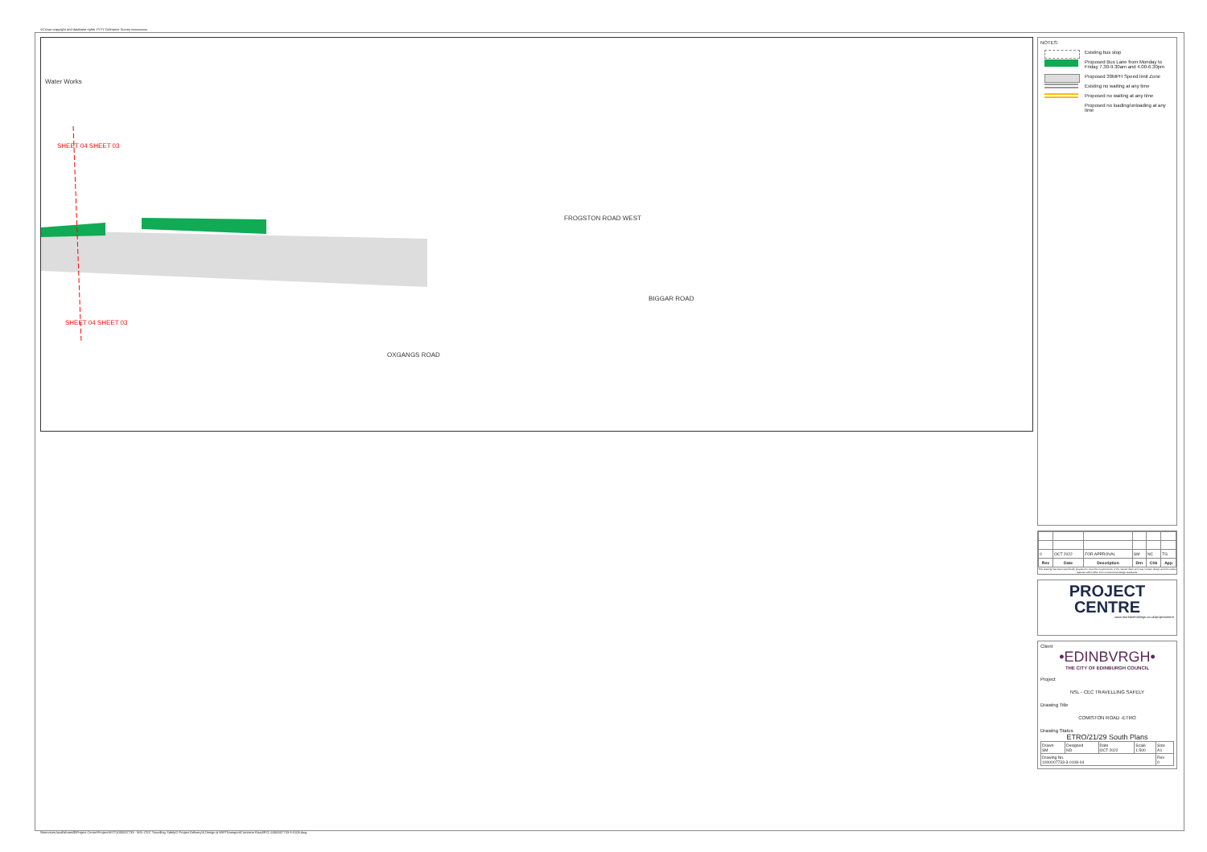©Crown copyright and database rights YYYY Ordnance Survey xxxxxxxxxx
Water Works
FROGSTON ROAD WEST
BIGGAR ROAD
OXGANGS ROAD
SHEET 04 SHEET 03
SHEET 04 SHEET 03
NOTES:
Existing bus stop
Proposed Bus Lane from Monday to Friday 7.30-9.30am and 4.00-6.30pm
Proposed 30MPH Speed limit Zone
Existing no waiting at any time
Proposed no waiting at any time
Proposed no loading/unloading at any time
| 0 | OCT 2022 | FOR APPROVAL | SM | NC | TG |
| Rev | Date | Description | Drn | Chk | App |
This drawing has been specifically prepared to meet the requirements of the named client and may contain design and innovative features which differ from conventional design standards.
PROJECT
CENTRE
www.marstonholdings.co.uk/projectcentre
Client
•EDINBVRGH•
THE CITY OF EDINBURGH COUNCIL
Project
NSL - CEC TRAVELLING SAFELY
Drawing Title
COMISTON ROAD -ETRO
Drawing Status
ETRO/21/29 South Plans
| Drawn SM | Designed ND | Date OCT 2022 | Scale 1:500 | Size A1 |
| Drawing No. 1000007733-3-0108-04 | | | | Rev 0 |
\\itservices.local\shared$\Project Centre\Project-BST\1000007733 - NSL-CEC Travelling Safely\2 Project Delivery\5 Design & WIP\Transport\Comiston Road\PCL\1000007733-3-0108.dwg